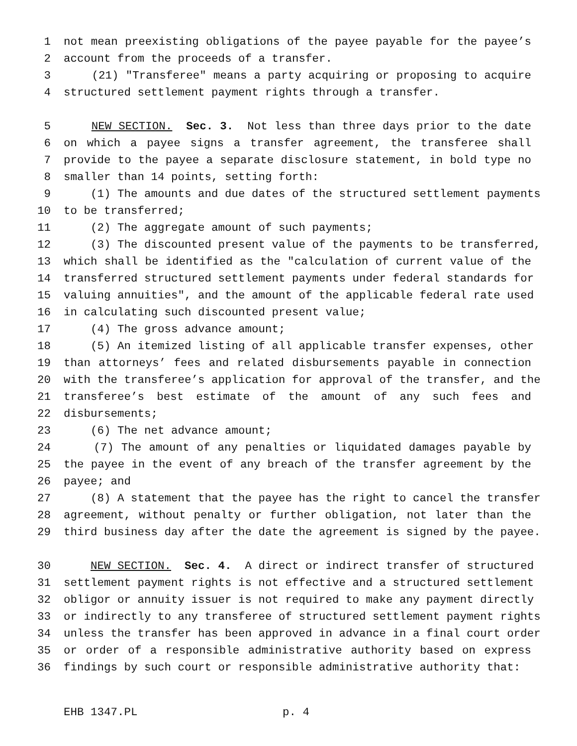1 not mean preexisting obligations of the payee payable for the payee’s
2 account from the proceeds of a transfer.
3 (21) "Transferee" means a party acquiring or proposing to acquire
4 structured settlement payment rights through a transfer.
5 NEW SECTION. Sec. 3. Not less than three days prior to the date
6 on which a payee signs a transfer agreement, the transferee shall
7 provide to the payee a separate disclosure statement, in bold type no
8 smaller than 14 points, setting forth:
9 (1) The amounts and due dates of the structured settlement payments
10 to be transferred;
11 (2) The aggregate amount of such payments;
12 (3) The discounted present value of the payments to be transferred,
13 which shall be identified as the "calculation of current value of the
14 transferred structured settlement payments under federal standards for
15 valuing annuities", and the amount of the applicable federal rate used
16 in calculating such discounted present value;
17 (4) The gross advance amount;
18 (5) An itemized listing of all applicable transfer expenses, other
19 than attorneys’ fees and related disbursements payable in connection
20 with the transferee’s application for approval of the transfer, and the
21 transferee’s best estimate of the amount of any such fees and
22 disbursements;
23 (6) The net advance amount;
24 (7) The amount of any penalties or liquidated damages payable by
25 the payee in the event of any breach of the transfer agreement by the
26 payee; and
27 (8) A statement that the payee has the right to cancel the transfer
28 agreement, without penalty or further obligation, not later than the
29 third business day after the date the agreement is signed by the payee.
30 NEW SECTION. Sec. 4. A direct or indirect transfer of structured
31 settlement payment rights is not effective and a structured settlement
32 obligor or annuity issuer is not required to make any payment directly
33 or indirectly to any transferee of structured settlement payment rights
34 unless the transfer has been approved in advance in a final court order
35 or order of a responsible administrative authority based on express
36 findings by such court or responsible administrative authority that:
EHB 1347.PL p. 4